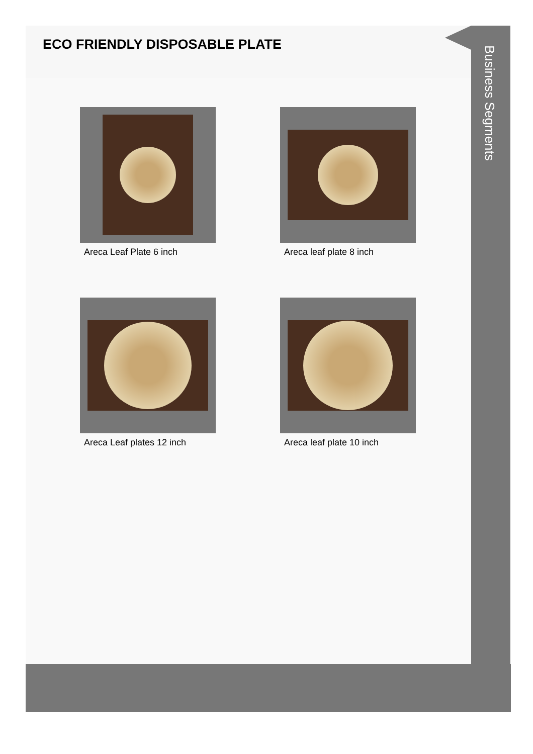ECO FRIENDLY DISPOSABLE PLATE
Areca Leaf Plate 6 inch
Areca leaf plate 8 inch
Areca Leaf plates 12 inch
Areca leaf plate 10 inch
Business Segments